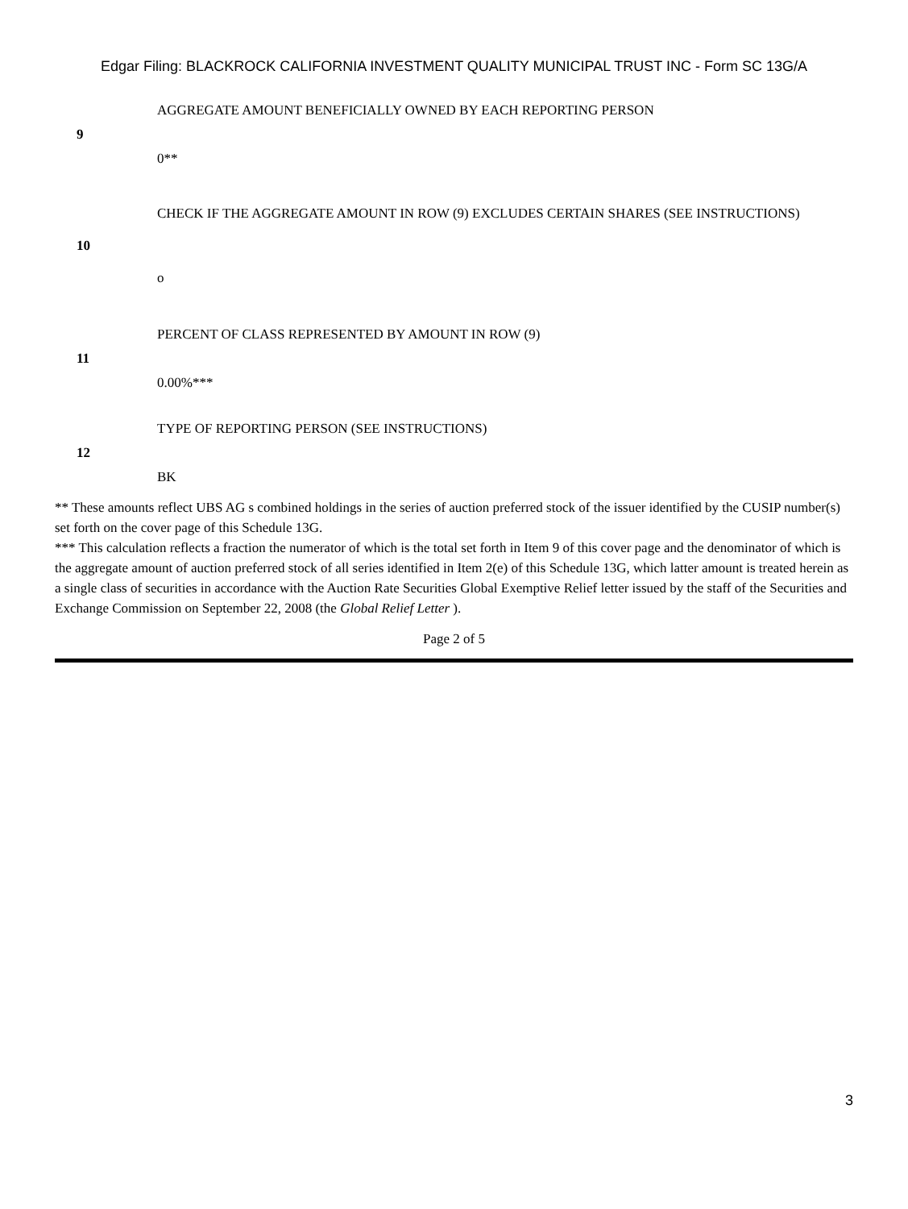Edgar Filing: BLACKROCK CALIFORNIA INVESTMENT QUALITY MUNICIPAL TRUST INC - Form SC 13G/A
| 9 | AGGREGATE AMOUNT BENEFICIALLY OWNED BY EACH REPORTING PERSON 0** |
| 10 | CHECK IF THE AGGREGATE AMOUNT IN ROW (9) EXCLUDES CERTAIN SHARES (SEE INSTRUCTIONS) o |
| 11 | PERCENT OF CLASS REPRESENTED BY AMOUNT IN ROW (9) 0.00%*** |
| 12 | TYPE OF REPORTING PERSON (SEE INSTRUCTIONS) BK |
** These amounts reflect UBS AG s combined holdings in the series of auction preferred stock of the issuer identified by the CUSIP number(s) set forth on the cover page of this Schedule 13G.
*** This calculation reflects a fraction the numerator of which is the total set forth in Item 9 of this cover page and the denominator of which is the aggregate amount of auction preferred stock of all series identified in Item 2(e) of this Schedule 13G, which latter amount is treated herein as a single class of securities in accordance with the Auction Rate Securities Global Exemptive Relief letter issued by the staff of the Securities and Exchange Commission on September 22, 2008 (the Global Relief Letter ).
Page 2 of 5
3